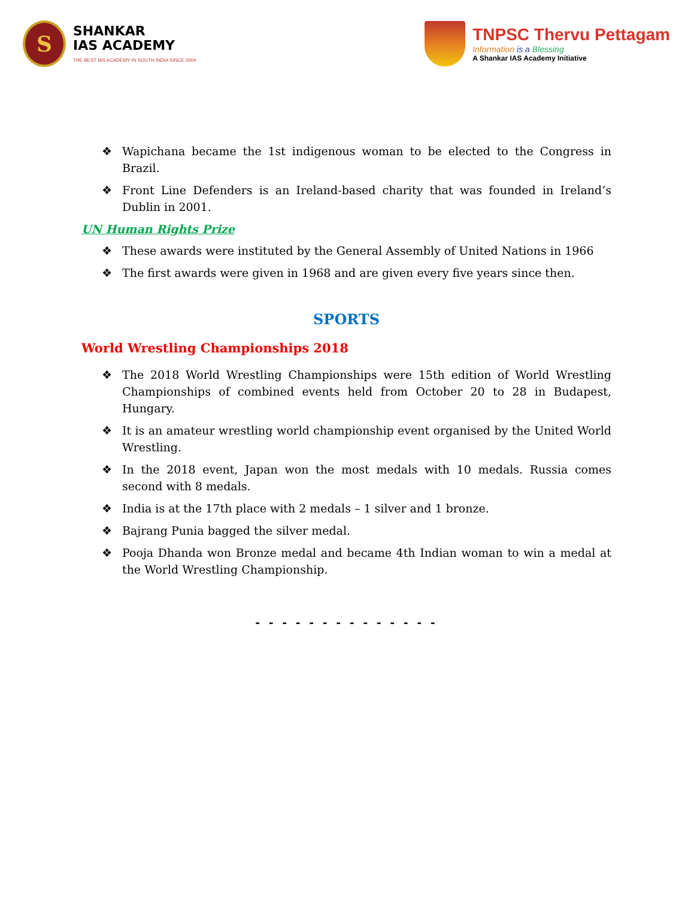S
SHANKAR
IAS ACADEMY
THE BEST IAS ACADEMY IN SOUTH INDIA SINCE 2004
TNPSC Thervu Pettagam
Information is a Blessing
A Shankar IAS Academy Initiative
❖ Wapichana became the 1st indigenous woman to be elected to the Congress in Brazil.
❖ Front Line Defenders is an Ireland-based charity that was founded in Ireland’s Dublin in 2001.
UN Human Rights Prize
❖ These awards were instituted by the General Assembly of United Nations in 1966
❖ The first awards were given in 1968 and are given every five years since then.
SPORTS
World Wrestling Championships 2018
❖ The 2018 World Wrestling Championships were 15th edition of World Wrestling Championships of combined events held from October 20 to 28 in Budapest, Hungary.
❖ It is an amateur wrestling world championship event organised by the United World Wrestling.
❖ In the 2018 event, Japan won the most medals with 10 medals. Russia comes second with 8 medals.
❖ India is at the 17th place with 2 medals – 1 silver and 1 bronze.
❖ Bajrang Punia bagged the silver medal.
❖ Pooja Dhanda won Bronze medal and became 4th Indian woman to win a medal at the World Wrestling Championship.
- - - - - - - - - - - - - -